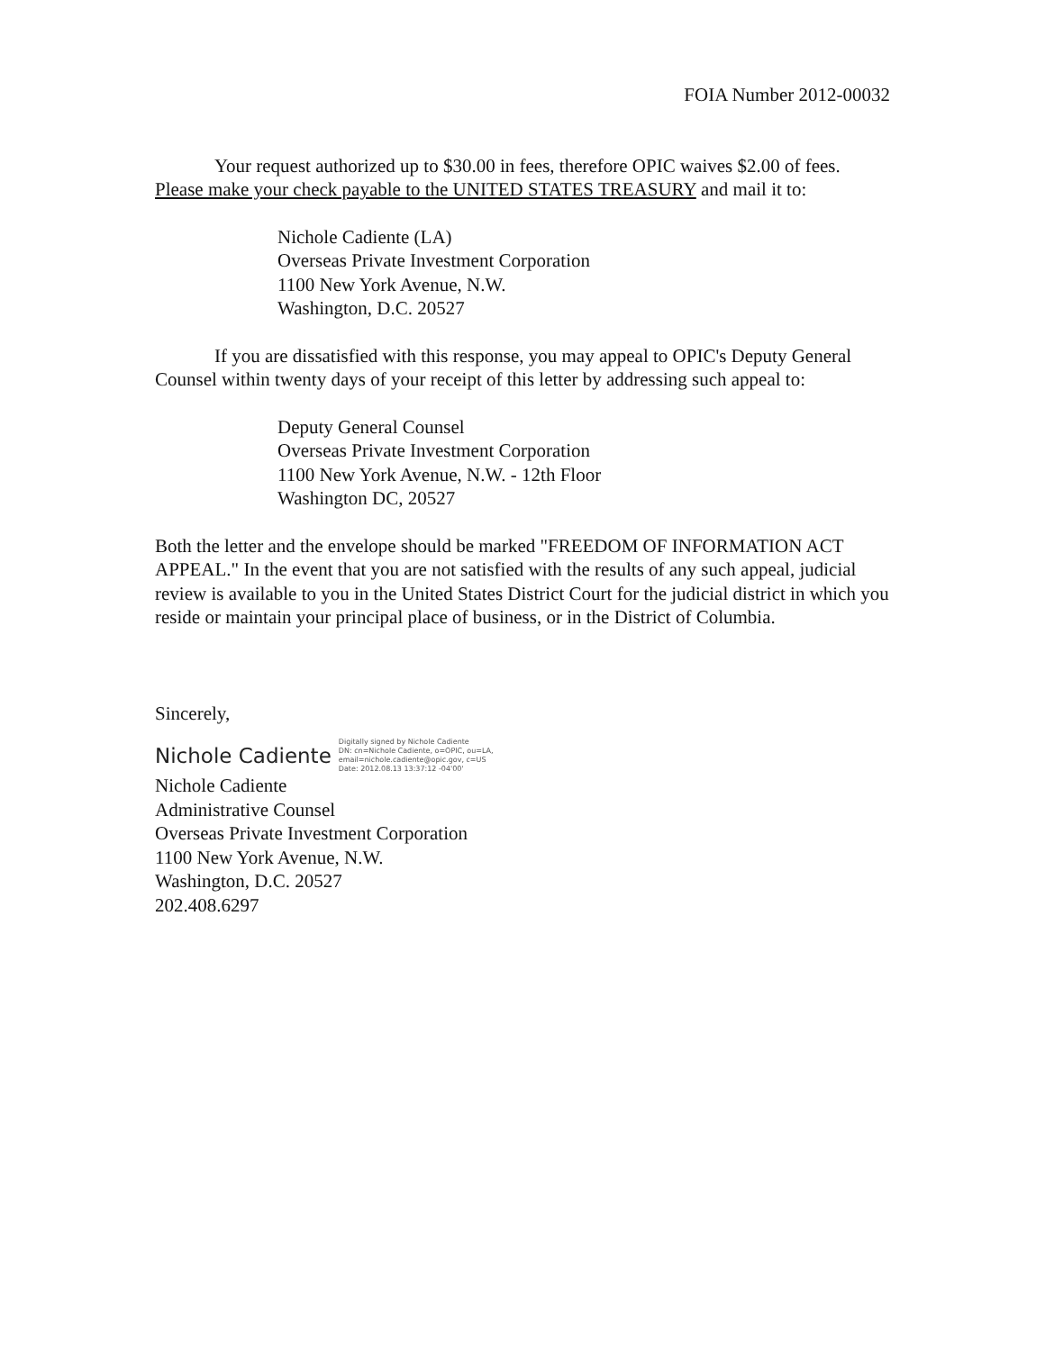FOIA Number 2012-00032
Your request authorized up to $30.00 in fees, therefore OPIC waives $2.00 of fees. Please make your check payable to the UNITED STATES TREASURY and mail it to:
Nichole Cadiente (LA)
Overseas Private Investment Corporation
1100 New York Avenue, N.W.
Washington, D.C. 20527
If you are dissatisfied with this response, you may appeal to OPIC's Deputy General Counsel within twenty days of your receipt of this letter by addressing such appeal to:
Deputy General Counsel
Overseas Private Investment Corporation
1100 New York Avenue, N.W. - 12th Floor
Washington DC, 20527
Both the letter and the envelope should be marked "FREEDOM OF INFORMATION ACT APPEAL." In the event that you are not satisfied with the results of any such appeal, judicial review is available to you in the United States District Court for the judicial district in which you reside or maintain your principal place of business, or in the District of Columbia.
Sincerely,
Nichole Cadiente Digitally signed by Nichole Cadiente
DN: cn=Nichole Cadiente, o=OPIC, ou=LA,
email=nichole.cadiente@opic.gov, c=US
Date: 2012.08.13 13:37:12 -04'00'
Nichole Cadiente
Administrative Counsel
Overseas Private Investment Corporation
1100 New York Avenue, N.W.
Washington, D.C. 20527
202.408.6297